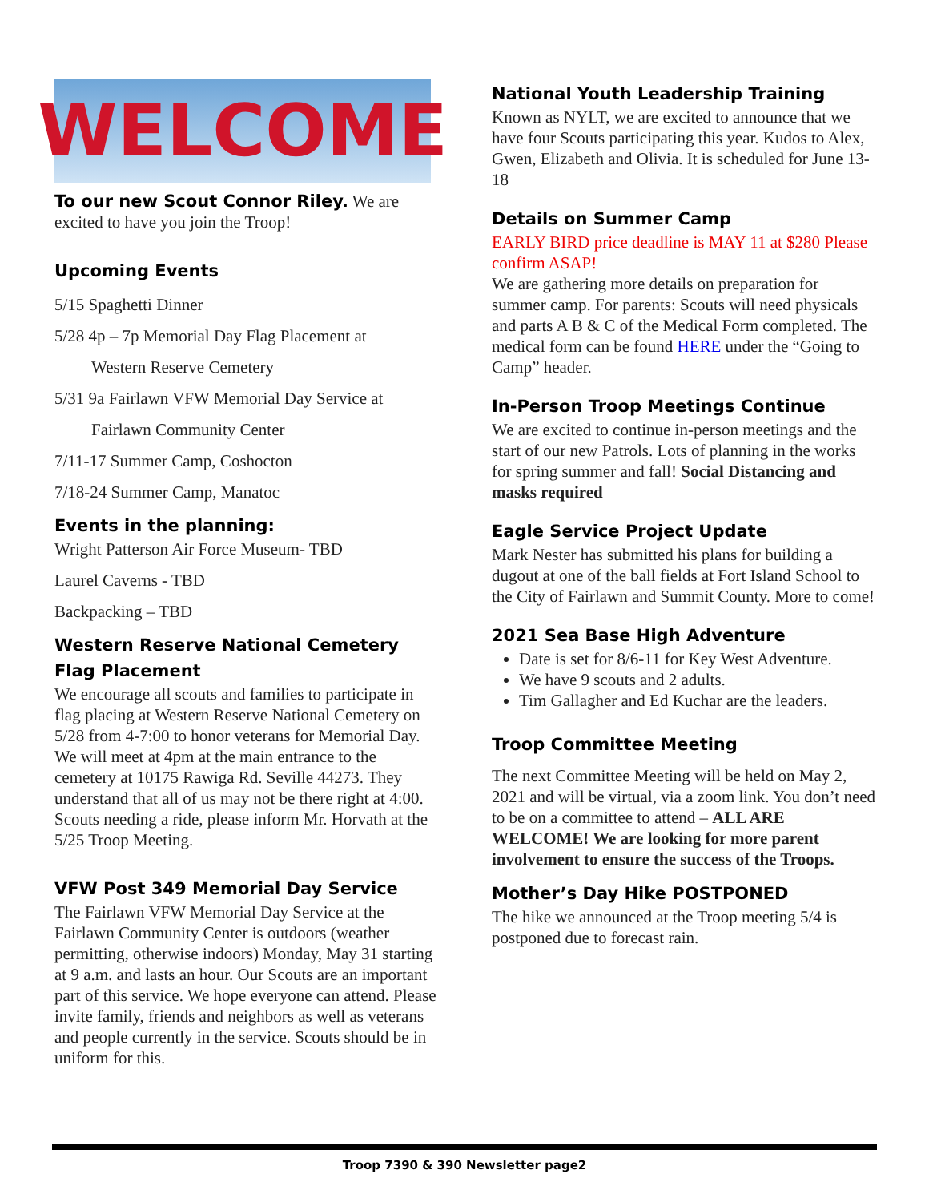WELCOME
To our new Scout Connor Riley. We are excited to have you join the Troop!
Upcoming Events
5/15 Spaghetti Dinner
5/28 4p – 7p Memorial Day Flag Placement at
Western Reserve Cemetery
5/31 9a Fairlawn VFW Memorial Day Service at
Fairlawn Community Center
7/11-17 Summer Camp, Coshocton
7/18-24 Summer Camp, Manatoc
Events in the planning:
Wright Patterson Air Force Museum- TBD
Laurel Caverns - TBD
Backpacking – TBD
Western Reserve National Cemetery Flag Placement
We encourage all scouts and families to participate in flag placing at Western Reserve National Cemetery on 5/28 from 4-7:00 to honor veterans for Memorial Day. We will meet at 4pm at the main entrance to the cemetery at 10175 Rawiga Rd. Seville 44273. They understand that all of us may not be there right at 4:00. Scouts needing a ride, please inform Mr. Horvath at the 5/25 Troop Meeting.
VFW Post 349 Memorial Day Service
The Fairlawn VFW Memorial Day Service at the Fairlawn Community Center is outdoors (weather permitting, otherwise indoors) Monday, May 31 starting at 9 a.m. and lasts an hour. Our Scouts are an important part of this service. We hope everyone can attend. Please invite family, friends and neighbors as well as veterans and people currently in the service. Scouts should be in uniform for this.
National Youth Leadership Training
Known as NYLT, we are excited to announce that we have four Scouts participating this year. Kudos to Alex, Gwen, Elizabeth and Olivia. It is scheduled for June 13-18
Details on Summer Camp
EARLY BIRD price deadline is MAY 11 at $280 Please confirm ASAP!
We are gathering more details on preparation for summer camp. For parents: Scouts will need physicals and parts A B & C of the Medical Form completed. The medical form can be found HERE under the “Going to Camp” header.
In-Person Troop Meetings Continue
We are excited to continue in-person meetings and the start of our new Patrols. Lots of planning in the works for spring summer and fall! Social Distancing and masks required
Eagle Service Project Update
Mark Nester has submitted his plans for building a dugout at one of the ball fields at Fort Island School to the City of Fairlawn and Summit County. More to come!
2021 Sea Base High Adventure
Date is set for 8/6-11 for Key West Adventure.
We have 9 scouts and 2 adults.
Tim Gallagher and Ed Kuchar are the leaders.
Troop Committee Meeting
The next Committee Meeting will be held on May 2, 2021 and will be virtual, via a zoom link. You don’t need to be on a committee to attend – ALL ARE WELCOME! We are looking for more parent involvement to ensure the success of the Troops.
Mother’s Day Hike POSTPONED
The hike we announced at the Troop meeting 5/4 is postponed due to forecast rain.
Troop 7390 & 390 Newsletter page2